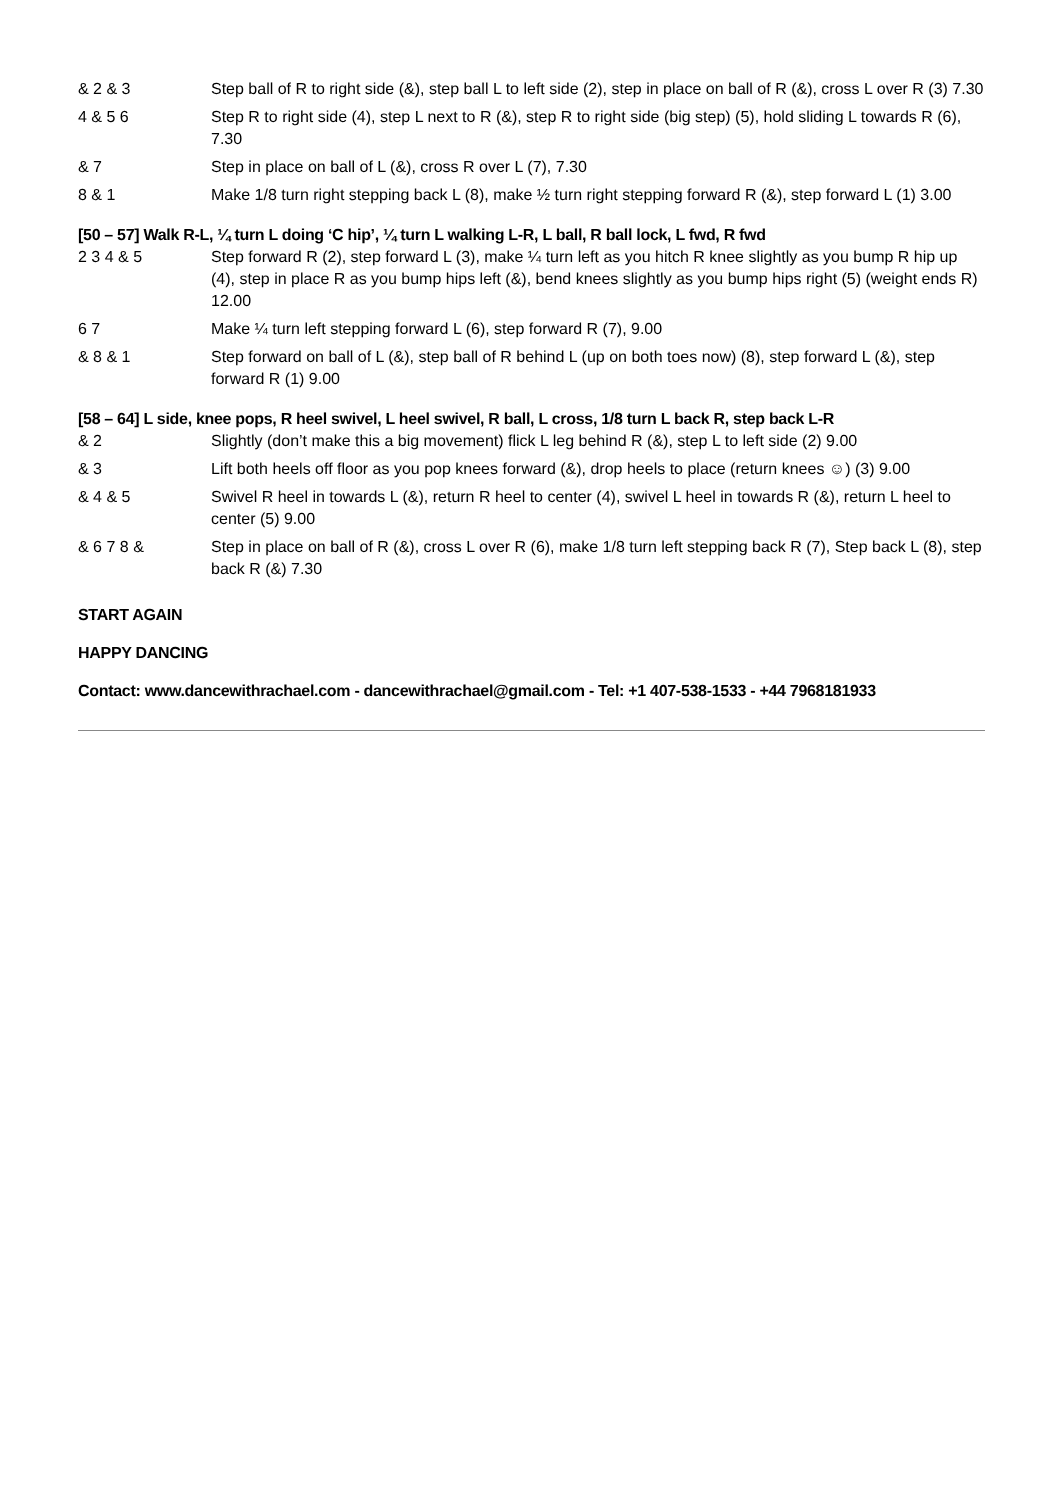| & 2 & 3 | Step ball of R to right side (&), step ball L to left side (2), step in place on ball of R (&), cross L over R (3) 7.30 |
| 4 & 5 6 | Step R to right side (4), step L next to R (&), step R to right side (big step) (5), hold sliding L towards R (6), 7.30 |
| & 7 | Step in place on ball of L (&), cross R over L (7), 7.30 |
| 8 & 1 | Make 1/8 turn right stepping back L (8), make ½ turn right stepping forward R (&), step forward L (1) 3.00 |
[50 – 57] Walk R-L, ¼ turn L doing ‘C hip’, ¼ turn L walking L-R, L ball, R ball lock, L fwd, R fwd
| 2 3 4 & 5 | Step forward R (2), step forward L (3), make ¼ turn left as you hitch R knee slightly as you bump R hip up (4), step in place R as you bump hips left (&), bend knees slightly as you bump hips right (5) (weight ends R) 12.00 |
| 6 7 | Make ¼ turn left stepping forward L (6), step forward R (7), 9.00 |
| & 8 & 1 | Step forward on ball of L (&), step ball of R behind L (up on both toes now) (8), step forward L (&), step forward R (1) 9.00 |
[58 – 64] L side, knee pops, R heel swivel, L heel swivel, R ball, L cross, 1/8 turn L back R, step back L-R
| & 2 | Slightly (don’t make this a big movement) flick L leg behind R (&), step L to left side (2) 9.00 |
| & 3 | Lift both heels off floor as you pop knees forward (&), drop heels to place (return knees ☺) (3) 9.00 |
| & 4 & 5 | Swivel R heel in towards L (&), return R heel to center (4), swivel L heel in towards R (&), return L heel to center (5) 9.00 |
| & 6 7 8 & | Step in place on ball of R (&), cross L over R (6), make 1/8 turn left stepping back R (7), Step back L (8), step back R (&) 7.30 |
START AGAIN
HAPPY DANCING
Contact: www.dancewithrachael.com - dancewithrachael@gmail.com - Tel: +1 407-538-1533 - +44 7968181933